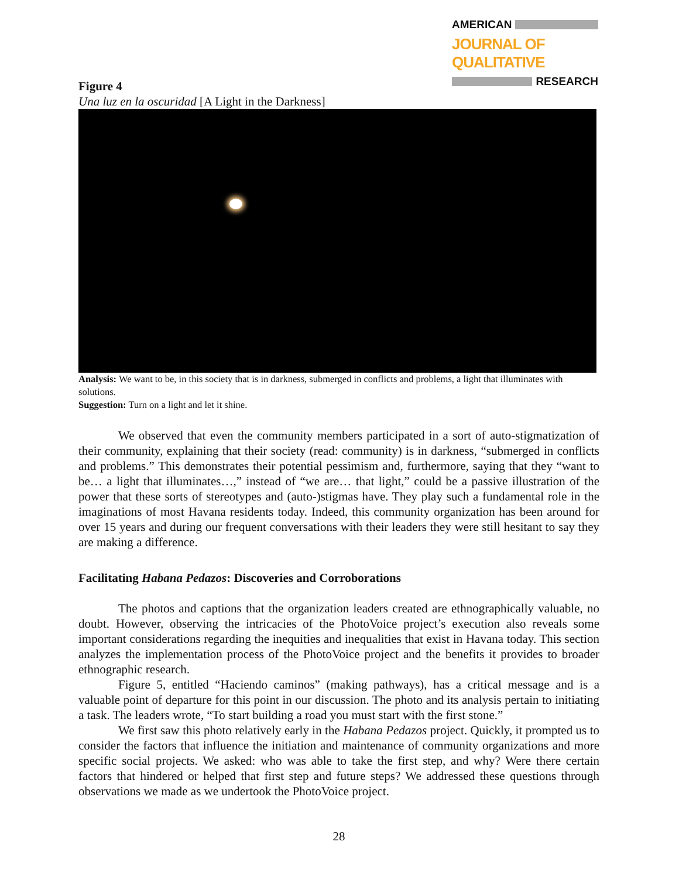AMERICAN
JOURNAL OF QUALITATIVE
RESEARCH
Figure 4
Una luz en la oscuridad [A Light in the Darkness]
Analysis: We want to be, in this society that is in darkness, submerged in conflicts and problems, a light that illuminates with solutions.
Suggestion: Turn on a light and let it shine.
We observed that even the community members participated in a sort of auto-stigmatization of their community, explaining that their society (read: community) is in darkness, “submerged in conflicts and problems.” This demonstrates their potential pessimism and, furthermore, saying that they “want to be… a light that illuminates…,” instead of “we are… that light,” could be a passive illustration of the power that these sorts of stereotypes and (auto-)stigmas have. They play such a fundamental role in the imaginations of most Havana residents today. Indeed, this community organization has been around for over 15 years and during our frequent conversations with their leaders they were still hesitant to say they are making a difference.
Facilitating Habana Pedazos: Discoveries and Corroborations
The photos and captions that the organization leaders created are ethnographically valuable, no doubt. However, observing the intricacies of the PhotoVoice project’s execution also reveals some important considerations regarding the inequities and inequalities that exist in Havana today. This section analyzes the implementation process of the PhotoVoice project and the benefits it provides to broader ethnographic research.
Figure 5, entitled “Haciendo caminos” (making pathways), has a critical message and is a valuable point of departure for this point in our discussion. The photo and its analysis pertain to initiating a task. The leaders wrote, “To start building a road you must start with the first stone.”
We first saw this photo relatively early in the Habana Pedazos project. Quickly, it prompted us to consider the factors that influence the initiation and maintenance of community organizations and more specific social projects. We asked: who was able to take the first step, and why? Were there certain factors that hindered or helped that first step and future steps? We addressed these questions through observations we made as we undertook the PhotoVoice project.
28